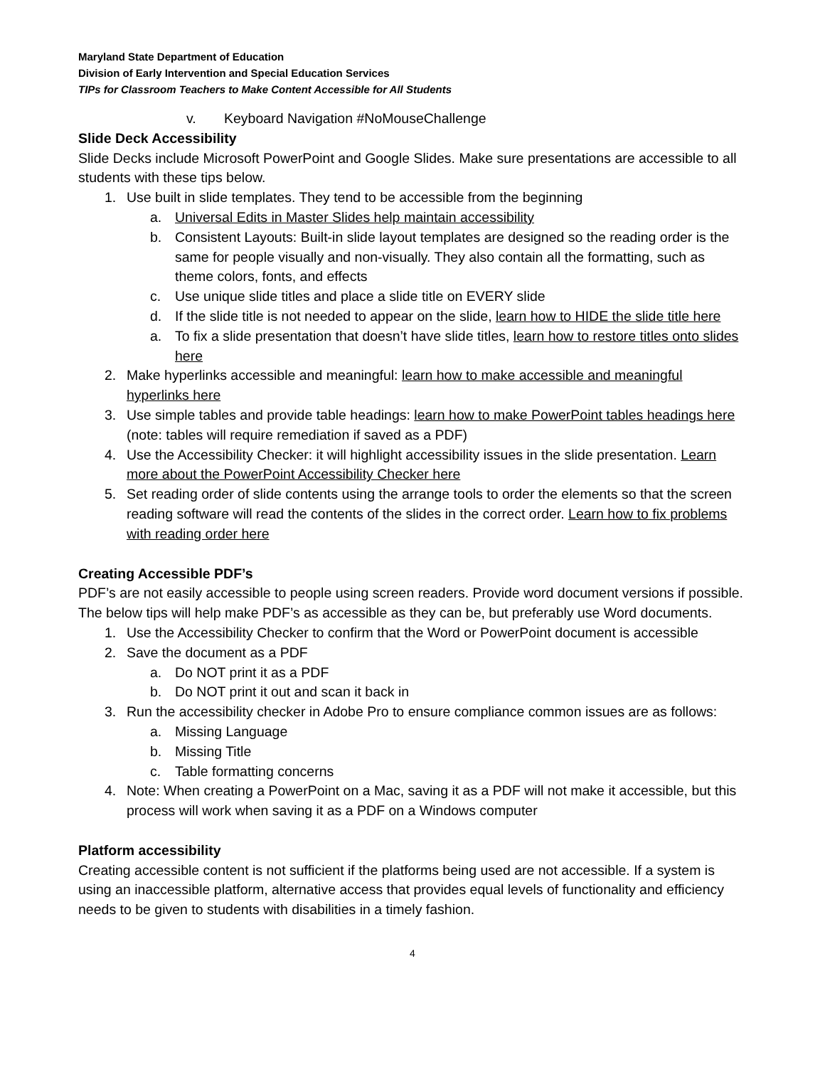Maryland State Department of Education
Division of Early Intervention and Special Education Services
TIPs for Classroom Teachers to Make Content Accessible for All Students
v. Keyboard Navigation #NoMouseChallenge
Slide Deck Accessibility
Slide Decks include Microsoft PowerPoint and Google Slides. Make sure presentations are accessible to all students with these tips below.
1. Use built in slide templates. They tend to be accessible from the beginning
a. Universal Edits in Master Slides help maintain accessibility
b. Consistent Layouts: Built-in slide layout templates are designed so the reading order is the same for people visually and non-visually. They also contain all the formatting, such as theme colors, fonts, and effects
c. Use unique slide titles and place a slide title on EVERY slide
d. If the slide title is not needed to appear on the slide, learn how to HIDE the slide title here
a. To fix a slide presentation that doesn’t have slide titles, learn how to restore titles onto slides here
2. Make hyperlinks accessible and meaningful: learn how to make accessible and meaningful hyperlinks here
3. Use simple tables and provide table headings: learn how to make PowerPoint tables headings here (note: tables will require remediation if saved as a PDF)
4. Use the Accessibility Checker: it will highlight accessibility issues in the slide presentation. Learn more about the PowerPoint Accessibility Checker here
5. Set reading order of slide contents using the arrange tools to order the elements so that the screen reading software will read the contents of the slides in the correct order. Learn how to fix problems with reading order here
Creating Accessible PDF’s
PDF’s are not easily accessible to people using screen readers. Provide word document versions if possible. The below tips will help make PDF’s as accessible as they can be, but preferably use Word documents.
1. Use the Accessibility Checker to confirm that the Word or PowerPoint document is accessible
2. Save the document as a PDF
a. Do NOT print it as a PDF
b. Do NOT print it out and scan it back in
3. Run the accessibility checker in Adobe Pro to ensure compliance common issues are as follows:
a. Missing Language
b. Missing Title
c. Table formatting concerns
4. Note: When creating a PowerPoint on a Mac, saving it as a PDF will not make it accessible, but this process will work when saving it as a PDF on a Windows computer
Platform accessibility
Creating accessible content is not sufficient if the platforms being used are not accessible. If a system is using an inaccessible platform, alternative access that provides equal levels of functionality and efficiency needs to be given to students with disabilities in a timely fashion.
4